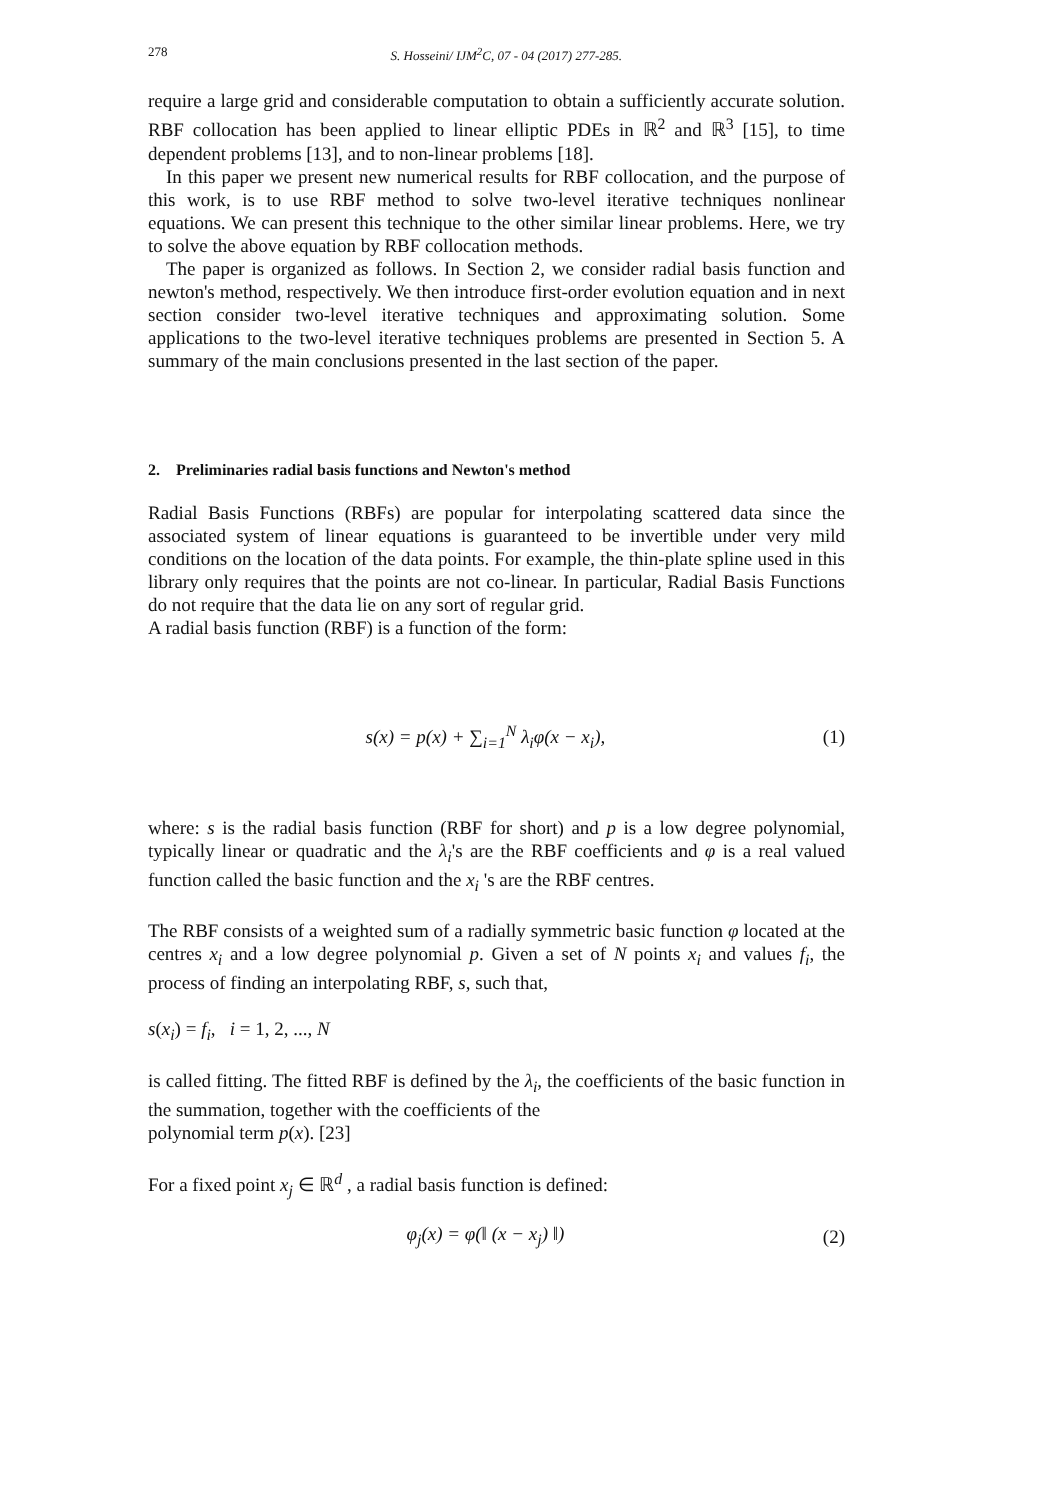278 S. Hosseini/ IJM<sup>2</sup>C, 07 - 04 (2017) 277-285.
require a large grid and considerable computation to obtain a sufficiently accurate solution. RBF collocation has been applied to linear elliptic PDEs in ℝ<sup>2</sup> and ℝ<sup>3</sup> [15], to time dependent problems [13], and to non-linear problems [18].
In this paper we present new numerical results for RBF collocation, and the purpose of this work, is to use RBF method to solve two-level iterative techniques nonlinear equations. We can present this technique to the other similar linear problems. Here, we try to solve the above equation by RBF collocation methods.
The paper is organized as follows. In Section 2, we consider radial basis function and newton's method, respectively. We then introduce first-order evolution equation and in next section consider two-level iterative techniques and approximating solution. Some applications to the two-level iterative techniques problems are presented in Section 5. A summary of the main conclusions presented in the last section of the paper.
2. Preliminaries radial basis functions and Newton's method
Radial Basis Functions (RBFs) are popular for interpolating scattered data since the associated system of linear equations is guaranteed to be invertible under very mild conditions on the location of the data points. For example, the thin-plate spline used in this library only requires that the points are not co-linear. In particular, Radial Basis Functions do not require that the data lie on any sort of regular grid.
A radial basis function (RBF) is a function of the form:
s(x) = p(x) + ∑<sub>i=1</sub><sup>N</sup> λ<sub>i</sub>φ(x − x<sub>i</sub>), (1)
where: s is the radial basis function (RBF for short) and p is a low degree polynomial, typically linear or quadratic and the λ<sub>i</sub>'s are the RBF coefficients and φ is a real valued function called the basic function and the x<sub>i</sub> 's are the RBF centres.
The RBF consists of a weighted sum of a radially symmetric basic function φ located at the centres x<sub>i</sub> and a low degree polynomial p. Given a set of N points x<sub>i</sub> and values f<sub>i</sub>, the process of finding an interpolating RBF, s, such that,
s(x<sub>i</sub>) = f<sub>i</sub>, i = 1, 2, ..., N
is called fitting. The fitted RBF is defined by the λ<sub>i</sub>, the coefficients of the basic function in the summation, together with the coefficients of the
polynomial term p(x). [23]
For a fixed point x<sub>j</sub> ∈ ℝ<sup>d</sup> , a radial basis function is defined:
φ<sub>j</sub>(x) = φ(‖ (x − x<sub>j</sub>) ‖) (2)